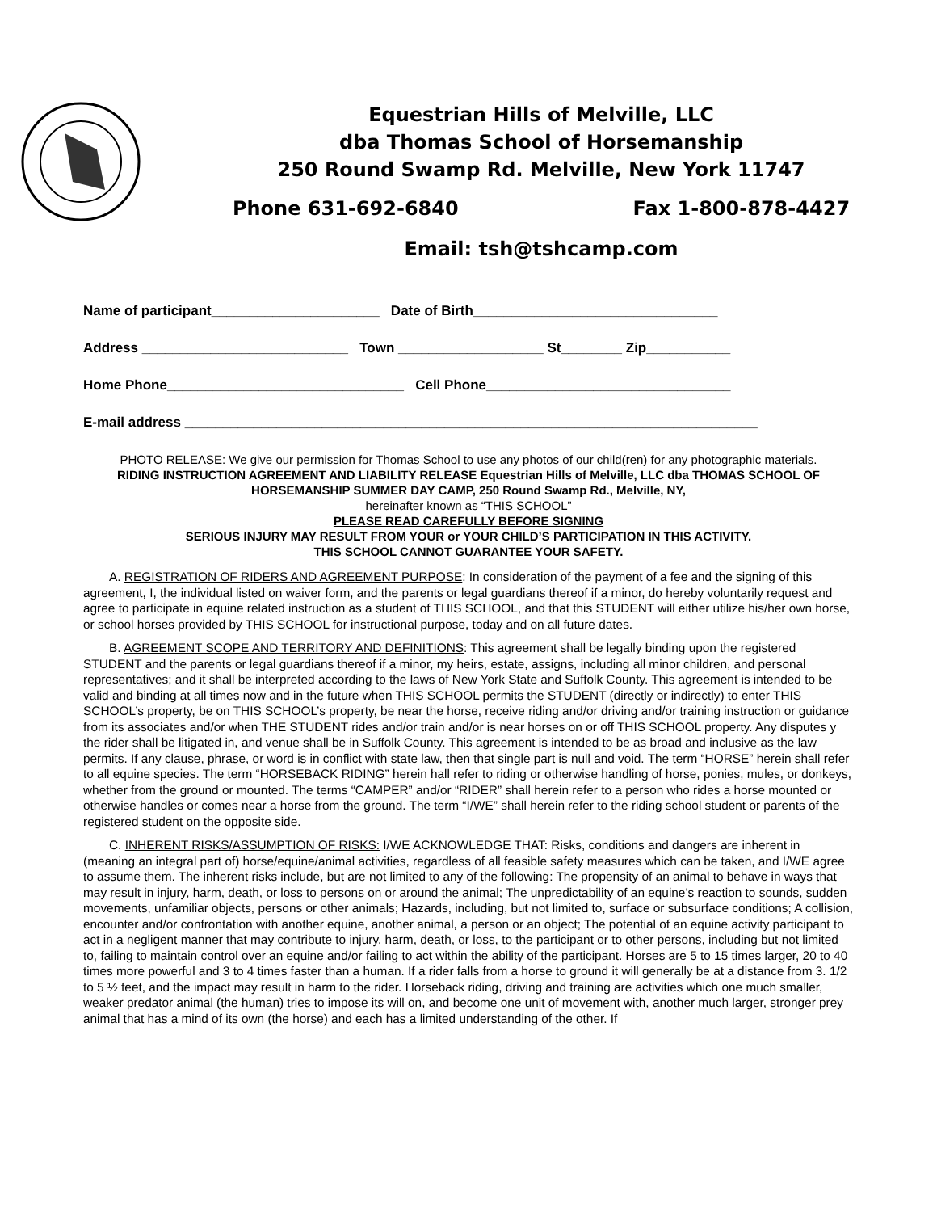Equestrian Hills of Melville, LLC
dba Thomas School of Horsemanship
250 Round Swamp Rd. Melville, New York 11747
Phone 631-692-6840 Fax 1-800-878-4427
Email: tsh@tshcamp.com
Name of participant______________________ Date of Birth________________________________
Address ___________________________ Town ___________________ St________ Zip___________
Home Phone_______________________________ Cell Phone________________________________
E-mail address ___________________________________________________________________________
PHOTO RELEASE: We give our permission for Thomas School to use any photos of our child(ren) for any photographic materials.
RIDING INSTRUCTION AGREEMENT AND LIABILITY RELEASE Equestrian Hills of Melville, LLC dba THOMAS SCHOOL OF HORSEMANSHIP SUMMER DAY CAMP, 250 Round Swamp Rd., Melville, NY,
hereinafter known as “THIS SCHOOL”
PLEASE READ CAREFULLY BEFORE SIGNING
SERIOUS INJURY MAY RESULT FROM YOUR or YOUR CHILD’S PARTICIPATION IN THIS ACTIVITY.
THIS SCHOOL CANNOT GUARANTEE YOUR SAFETY.
A. REGISTRATION OF RIDERS AND AGREEMENT PURPOSE: In consideration of the payment of a fee and the signing of this agreement, I, the individual listed on waiver form, and the parents or legal guardians thereof if a minor, do hereby voluntarily request and agree to participate in equine related instruction as a student of THIS SCHOOL, and that this STUDENT will either utilize his/her own horse, or school horses provided by THIS SCHOOL for instructional purpose, today and on all future dates.
B. AGREEMENT SCOPE AND TERRITORY AND DEFINITIONS: This agreement shall be legally binding upon the registered STUDENT and the parents or legal guardians thereof if a minor, my heirs, estate, assigns, including all minor children, and personal representatives; and it shall be interpreted according to the laws of New York State and Suffolk County. This agreement is intended to be valid and binding at all times now and in the future when THIS SCHOOL permits the STUDENT (directly or indirectly) to enter THIS SCHOOL’s property, be on THIS SCHOOL’s property, be near the horse, receive riding and/or driving and/or training instruction or guidance from its associates and/or when THE STUDENT rides and/or train and/or is near horses on or off THIS SCHOOL property. Any disputes y the rider shall be litigated in, and venue shall be in Suffolk County. This agreement is intended to be as broad and inclusive as the law permits. If any clause, phrase, or word is in conflict with state law, then that single part is null and void. The term “HORSE” herein shall refer to all equine species. The term “HORSEBACK RIDING” herein hall refer to riding or otherwise handling of horse, ponies, mules, or donkeys, whether from the ground or mounted. The terms “CAMPER” and/or “RIDER” shall herein refer to a person who rides a horse mounted or otherwise handles or comes near a horse from the ground. The term “I/WE” shall herein refer to the riding school student or parents of the registered student on the opposite side.
C. INHERENT RISKS/ASSUMPTION OF RISKS: I/WE ACKNOWLEDGE THAT: Risks, conditions and dangers are inherent in (meaning an integral part of) horse/equine/animal activities, regardless of all feasible safety measures which can be taken, and I/WE agree to assume them. The inherent risks include, but are not limited to any of the following: The propensity of an animal to behave in ways that may result in injury, harm, death, or loss to persons on or around the animal; The unpredictability of an equine’s reaction to sounds, sudden movements, unfamiliar objects, persons or other animals; Hazards, including, but not limited to, surface or subsurface conditions; A collision, encounter and/or confrontation with another equine, another animal, a person or an object; The potential of an equine activity participant to act in a negligent manner that may contribute to injury, harm, death, or loss, to the participant or to other persons, including but not limited to, failing to maintain control over an equine and/or failing to act within the ability of the participant. Horses are 5 to 15 times larger, 20 to 40 times more powerful and 3 to 4 times faster than a human. If a rider falls from a horse to ground it will generally be at a distance from 3. 1/2 to 5 ½ feet, and the impact may result in harm to the rider. Horseback riding, driving and training are activities which one much smaller, weaker predator animal (the human) tries to impose its will on, and become one unit of movement with, another much larger, stronger prey animal that has a mind of its own (the horse) and each has a limited understanding of the other. If